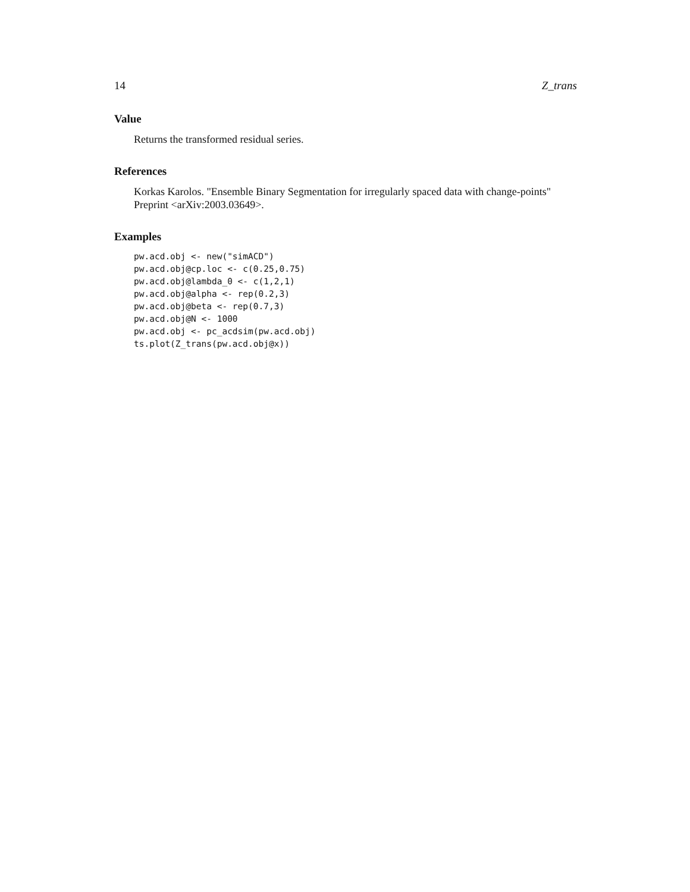14 Z_trans
Value
Returns the transformed residual series.
References
Korkas Karolos. "Ensemble Binary Segmentation for irregularly spaced data with change-points" Preprint <arXiv:2003.03649>.
Examples
pw.acd.obj <- new("simACD")
pw.acd.obj@cp.loc <- c(0.25,0.75)
pw.acd.obj@lambda_0 <- c(1,2,1)
pw.acd.obj@alpha <- rep(0.2,3)
pw.acd.obj@beta <- rep(0.7,3)
pw.acd.obj@N <- 1000
pw.acd.obj <- pc_acdsim(pw.acd.obj)
ts.plot(Z_trans(pw.acd.obj@x))